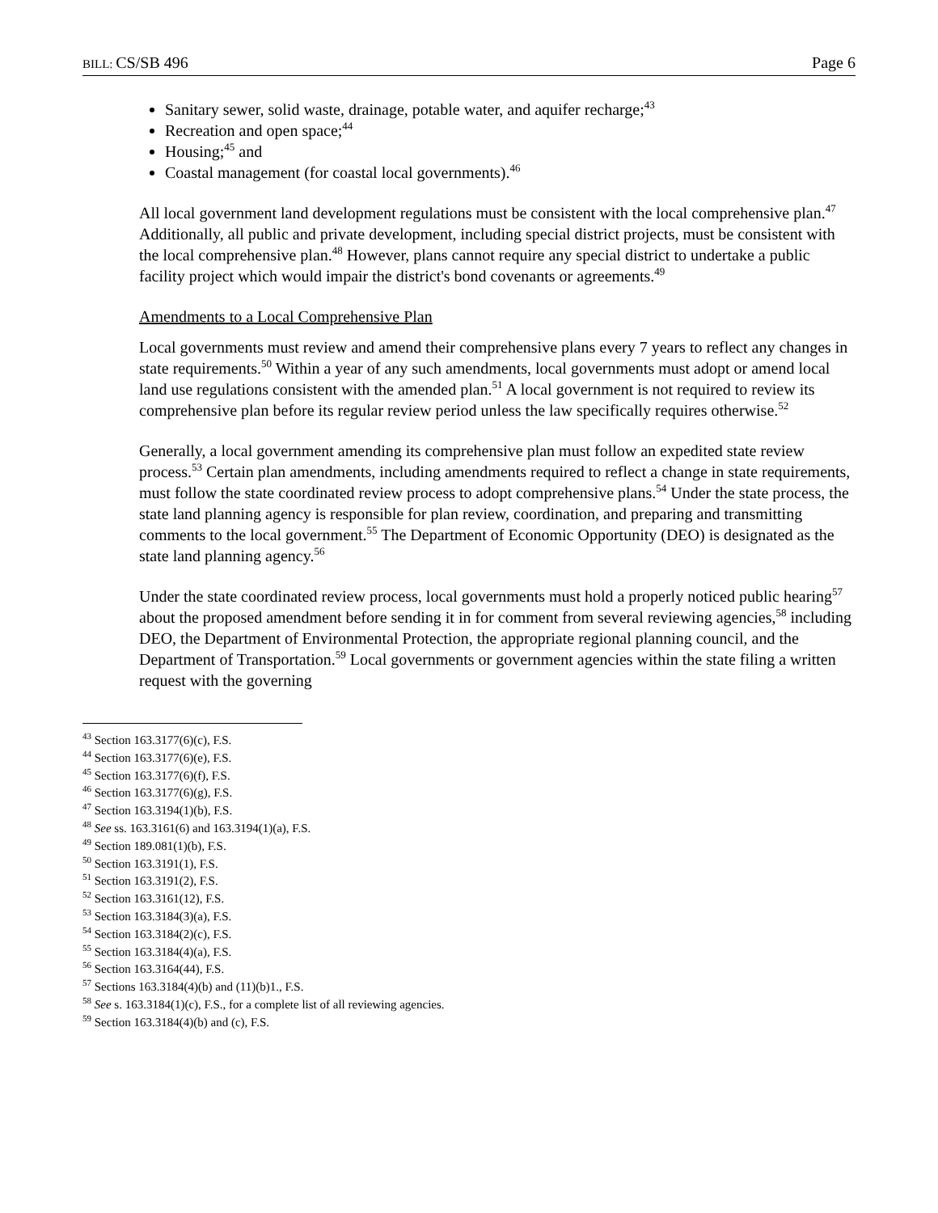BILL: CS/SB 496 Page 6
Sanitary sewer, solid waste, drainage, potable water, and aquifer recharge;<sup>43</sup>
Recreation and open space;<sup>44</sup>
Housing;<sup>45</sup> and
Coastal management (for coastal local governments).<sup>46</sup>
All local government land development regulations must be consistent with the local comprehensive plan.<sup>47</sup> Additionally, all public and private development, including special district projects, must be consistent with the local comprehensive plan.<sup>48</sup> However, plans cannot require any special district to undertake a public facility project which would impair the district's bond covenants or agreements.<sup>49</sup>
Amendments to a Local Comprehensive Plan
Local governments must review and amend their comprehensive plans every 7 years to reflect any changes in state requirements.<sup>50</sup> Within a year of any such amendments, local governments must adopt or amend local land use regulations consistent with the amended plan.<sup>51</sup> A local government is not required to review its comprehensive plan before its regular review period unless the law specifically requires otherwise.<sup>52</sup>
Generally, a local government amending its comprehensive plan must follow an expedited state review process.<sup>53</sup> Certain plan amendments, including amendments required to reflect a change in state requirements, must follow the state coordinated review process to adopt comprehensive plans.<sup>54</sup> Under the state process, the state land planning agency is responsible for plan review, coordination, and preparing and transmitting comments to the local government.<sup>55</sup> The Department of Economic Opportunity (DEO) is designated as the state land planning agency.<sup>56</sup>
Under the state coordinated review process, local governments must hold a properly noticed public hearing<sup>57</sup> about the proposed amendment before sending it in for comment from several reviewing agencies,<sup>58</sup> including DEO, the Department of Environmental Protection, the appropriate regional planning council, and the Department of Transportation.<sup>59</sup> Local governments or government agencies within the state filing a written request with the governing
<sup>43</sup> Section 163.3177(6)(c), F.S.
<sup>44</sup> Section 163.3177(6)(e), F.S.
<sup>45</sup> Section 163.3177(6)(f), F.S.
<sup>46</sup> Section 163.3177(6)(g), F.S.
<sup>47</sup> Section 163.3194(1)(b), F.S.
<sup>48</sup> See ss. 163.3161(6) and 163.3194(1)(a), F.S.
<sup>49</sup> Section 189.081(1)(b), F.S.
<sup>50</sup> Section 163.3191(1), F.S.
<sup>51</sup> Section 163.3191(2), F.S.
<sup>52</sup> Section 163.3161(12), F.S.
<sup>53</sup> Section 163.3184(3)(a), F.S.
<sup>54</sup> Section 163.3184(2)(c), F.S.
<sup>55</sup> Section 163.3184(4)(a), F.S.
<sup>56</sup> Section 163.3164(44), F.S.
<sup>57</sup> Sections 163.3184(4)(b) and (11)(b)1., F.S.
<sup>58</sup> See s. 163.3184(1)(c), F.S., for a complete list of all reviewing agencies.
<sup>59</sup> Section 163.3184(4)(b) and (c), F.S.